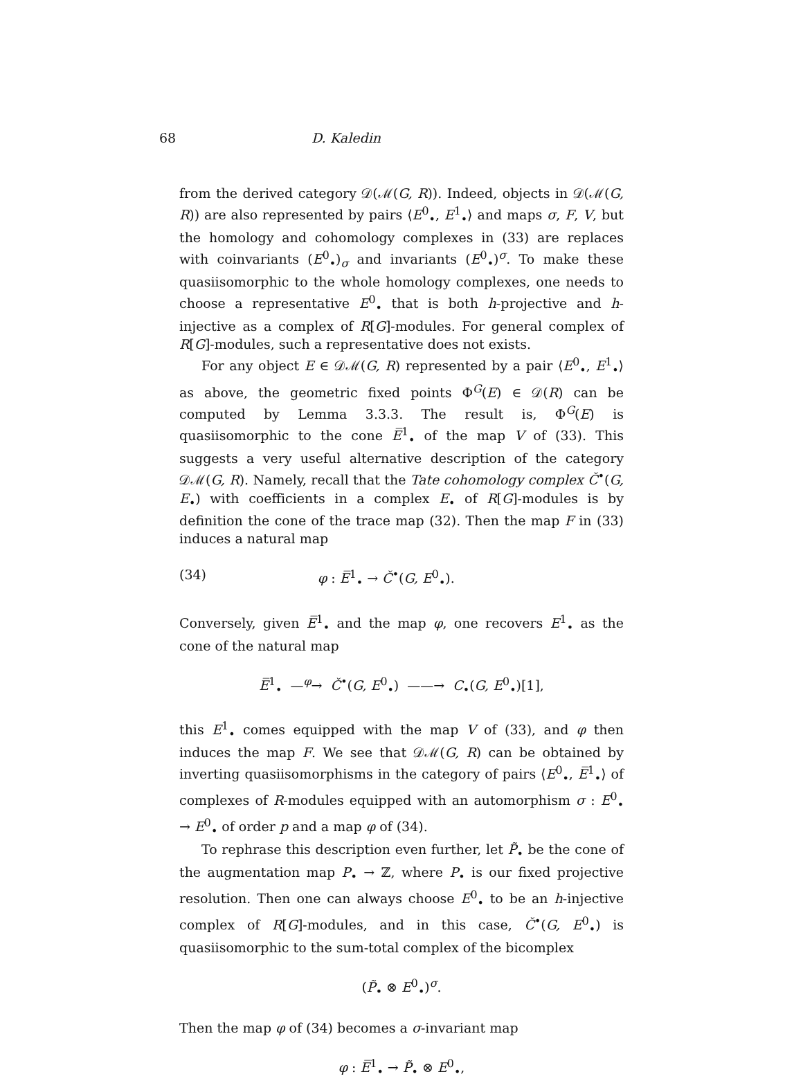68 D. Kaledin
from the derived category 𝒟(ℳ(G, R)). Indeed, objects in 𝒟(ℳ(G, R)) are also represented by pairs ⟨E<sup>0</sup><sub>•</sub>, E<sup>1</sup><sub>•</sub>⟩ and maps σ, F, V, but the homology and cohomology complexes in (33) are replaces with coinvariants (E<sup>0</sup><sub>•</sub>)<sub>σ</sub> and invariants (E<sup>0</sup><sub>•</sub>)<sup>σ</sup>. To make these quasiisomorphic to the whole homology complexes, one needs to choose a representative E<sup>0</sup><sub>•</sub> that is both h-projective and h-injective as a complex of R[G]-modules. For general complex of R[G]-modules, such a representative does not exists.
For any object E ∈ 𝒟ℳ(G, R) represented by a pair ⟨E<sup>0</sup><sub>•</sub>, E<sup>1</sup><sub>•</sub>⟩ as above, the geometric fixed points Φ<sup>G</sup>(E) ∈ 𝒟(R) can be computed by Lemma 3.3.3. The result is, Φ<sup>G</sup>(E) is quasiisomorphic to the cone E̅<sup>1</sup><sub>•</sub> of the map V of (33). This suggests a very useful alternative description of the category 𝒟ℳ(G, R). Namely, recall that the Tate cohomology complex Č<sup>•</sup>(G, E<sub>•</sub>) with coefficients in a complex E<sub>•</sub> of R[G]-modules is by definition the cone of the trace map (32). Then the map F in (33) induces a natural map
(34) φ : E̅<sup>1</sup><sub>•</sub> → Č<sup>•</sup>(G, E<sup>0</sup><sub>•</sub>).
Conversely, given E̅<sup>1</sup><sub>•</sub> and the map φ, one recovers E<sup>1</sup><sub>•</sub> as the cone of the natural map
E̅<sup>1</sup><sub>•</sub> —<sup>φ</sup>→ Č<sup>•</sup>(G, E<sup>0</sup><sub>•</sub>) ——→ C<sub>•</sub>(G, E<sup>0</sup><sub>•</sub>)[1],
this E<sup>1</sup><sub>•</sub> comes equipped with the map V of (33), and φ then induces the map F. We see that 𝒟ℳ(G, R) can be obtained by inverting quasiisomorphisms in the category of pairs ⟨E<sup>0</sup><sub>•</sub>, E̅<sup>1</sup><sub>•</sub>⟩ of complexes of R-modules equipped with an automorphism σ : E<sup>0</sup><sub>•</sub> → E<sup>0</sup><sub>•</sub> of order p and a map φ of (34).
To rephrase this description even further, let P̃<sub>•</sub> be the cone of the augmentation map P<sub>•</sub> → ℤ, where P<sub>•</sub> is our fixed projective resolution. Then one can always choose E<sup>0</sup><sub>•</sub> to be an h-injective complex of R[G]-modules, and in this case, Č<sup>•</sup>(G, E<sup>0</sup><sub>•</sub>) is quasiisomorphic to the sum-total complex of the bicomplex
(P̃<sub>•</sub> ⊗ E<sup>0</sup><sub>•</sub>)<sup>σ</sup>.
Then the map φ of (34) becomes a σ-invariant map
φ : E̅<sup>1</sup><sub>•</sub> → P̃<sub>•</sub> ⊗ E<sup>0</sup><sub>•</sub>,